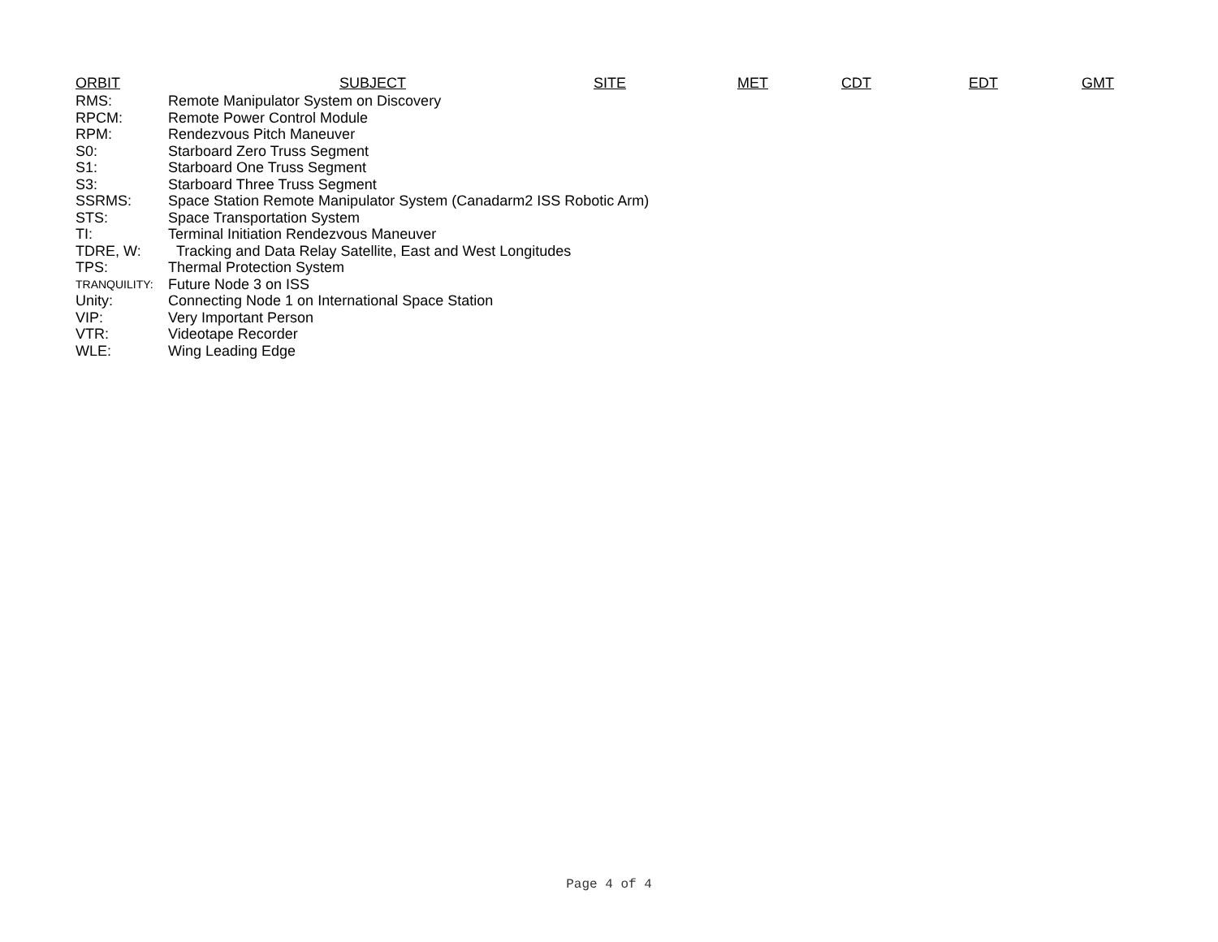ORBIT SUBJECT SITE MET CDT EDT GMT
| RMS: | Remote Manipulator System on Discovery |
| RPCM: | Remote Power Control Module |
| RPM: | Rendezvous Pitch Maneuver |
| S0: | Starboard Zero Truss Segment |
| S1: | Starboard One Truss Segment |
| S3: | Starboard Three Truss Segment |
| SSRMS: | Space Station Remote Manipulator System (Canadarm2 ISS Robotic Arm) |
| STS: | Space Transportation System |
| TI: | Terminal Initiation Rendezvous Maneuver |
| TDRE, W: | Tracking and Data Relay Satellite, East and West Longitudes |
| TPS: | Thermal Protection System |
| TRANQUILITY: | Future Node 3 on ISS |
| Unity: | Connecting Node 1 on International Space Station |
| VIP: | Very Important Person |
| VTR: | Videotape Recorder |
| WLE: | Wing Leading Edge |
Page 4 of 4